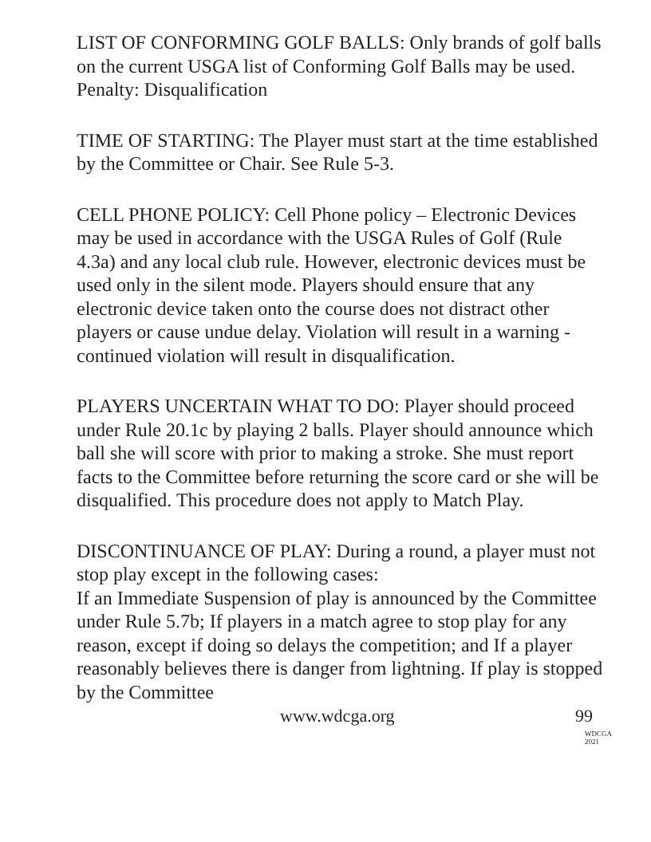LIST OF CONFORMING GOLF BALLS: Only brands of golf balls on the current USGA list of Conforming Golf Balls may be used. Penalty: Disqualification
TIME OF STARTING: The Player must start at the time established by the Committee or Chair. See Rule 5-3.
CELL PHONE POLICY: Cell Phone policy – Electronic Devices may be used in accordance with the USGA Rules of Golf (Rule 4.3a) and any local club rule. However, electronic devices must be used only in the silent mode. Players should ensure that any electronic device taken onto the course does not distract other players or cause undue delay. Violation will result in a warning - continued violation will result in disqualification.
PLAYERS UNCERTAIN WHAT TO DO: Player should proceed under Rule 20.1c by playing 2 balls. Player should announce which ball she will score with prior to making a stroke. She must report facts to the Committee before returning the score card or she will be disqualified. This procedure does not apply to Match Play.
DISCONTINUANCE OF PLAY: During a round, a player must not stop play except in the following cases:
If an Immediate Suspension of play is announced by the Committee under Rule 5.7b; If players in a match agree to stop play for any reason, except if doing so delays the competition; and If a player reasonably believes there is danger from lightning. If play is stopped by the Committee
www.wdcga.org 99
WDCGA 2021